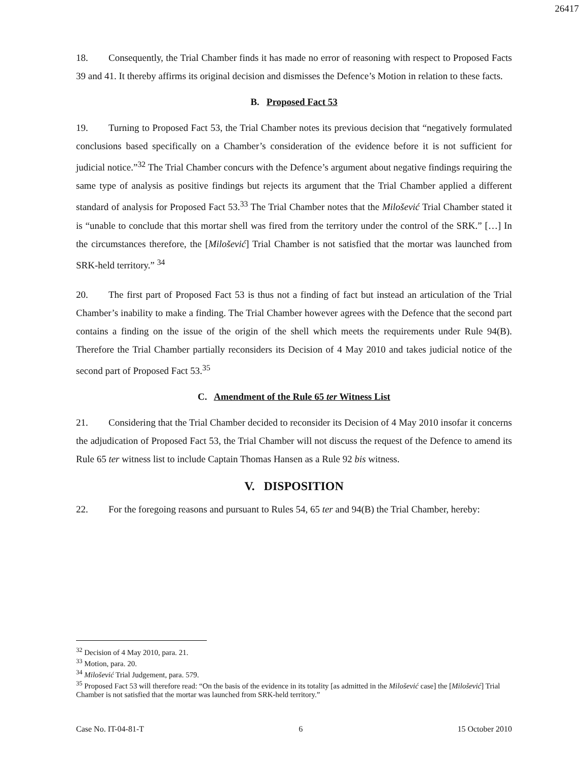26417
18. Consequently, the Trial Chamber finds it has made no error of reasoning with respect to Proposed Facts 39 and 41. It thereby affirms its original decision and dismisses the Defence’s Motion in relation to these facts.
B. Proposed Fact 53
19. Turning to Proposed Fact 53, the Trial Chamber notes its previous decision that “negatively formulated conclusions based specifically on a Chamber’s consideration of the evidence before it is not sufficient for judicial notice.”<sup>32</sup> The Trial Chamber concurs with the Defence’s argument about negative findings requiring the same type of analysis as positive findings but rejects its argument that the Trial Chamber applied a different standard of analysis for Proposed Fact 53.<sup>33</sup> The Trial Chamber notes that the Milošević Trial Chamber stated it is “unable to conclude that this mortar shell was fired from the territory under the control of the SRK.” […] In the circumstances therefore, the [Milošević] Trial Chamber is not satisfied that the mortar was launched from SRK-held territory.” <sup>34</sup>
20. The first part of Proposed Fact 53 is thus not a finding of fact but instead an articulation of the Trial Chamber’s inability to make a finding. The Trial Chamber however agrees with the Defence that the second part contains a finding on the issue of the origin of the shell which meets the requirements under Rule 94(B). Therefore the Trial Chamber partially reconsiders its Decision of 4 May 2010 and takes judicial notice of the second part of Proposed Fact 53.<sup>35</sup>
C. Amendment of the Rule 65 ter Witness List
21. Considering that the Trial Chamber decided to reconsider its Decision of 4 May 2010 insofar it concerns the adjudication of Proposed Fact 53, the Trial Chamber will not discuss the request of the Defence to amend its Rule 65 ter witness list to include Captain Thomas Hansen as a Rule 92 bis witness.
V. DISPOSITION
22. For the foregoing reasons and pursuant to Rules 54, 65 ter and 94(B) the Trial Chamber, hereby:
<sup>32</sup> Decision of 4 May 2010, para. 21.
<sup>33</sup> Motion, para. 20.
<sup>34</sup> Milošević Trial Judgement, para. 579.
<sup>35</sup> Proposed Fact 53 will therefore read: “On the basis of the evidence in its totality [as admitted in the Milošević case] the [Milošević] Trial Chamber is not satisfied that the mortar was launched from SRK-held territory.”
Case No. IT-04-81-T 6 15 October 2010